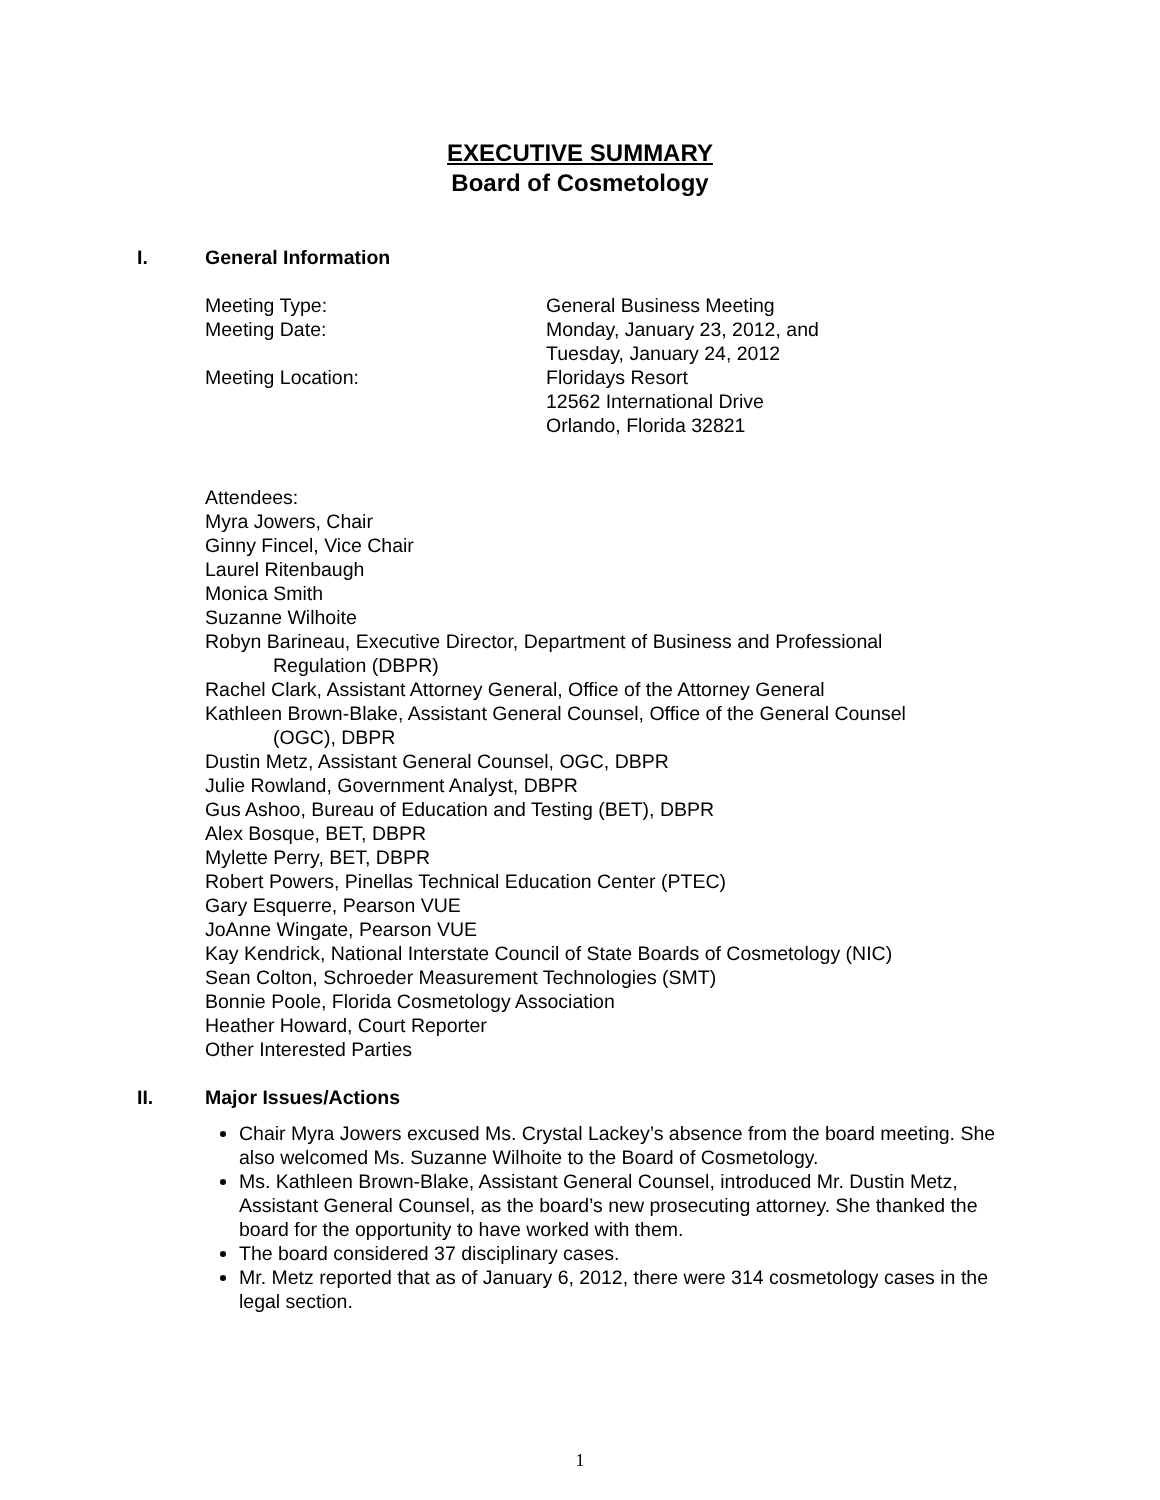EXECUTIVE SUMMARY
Board of Cosmetology
I. General Information
Meeting Type: General Business Meeting
Meeting Date: Monday, January 23, 2012, and
Tuesday, January 24, 2012
Meeting Location: Floridays Resort
12562 International Drive
Orlando, Florida 32821
Attendees:
Myra Jowers, Chair
Ginny Fincel, Vice Chair
Laurel Ritenbaugh
Monica Smith
Suzanne Wilhoite
Robyn Barineau, Executive Director, Department of Business and Professional
Regulation (DBPR)
Rachel Clark, Assistant Attorney General, Office of the Attorney General
Kathleen Brown-Blake, Assistant General Counsel, Office of the General Counsel
(OGC), DBPR
Dustin Metz, Assistant General Counsel, OGC, DBPR
Julie Rowland, Government Analyst, DBPR
Gus Ashoo, Bureau of Education and Testing (BET), DBPR
Alex Bosque, BET, DBPR
Mylette Perry, BET, DBPR
Robert Powers, Pinellas Technical Education Center (PTEC)
Gary Esquerre, Pearson VUE
JoAnne Wingate, Pearson VUE
Kay Kendrick, National Interstate Council of State Boards of Cosmetology (NIC)
Sean Colton, Schroeder Measurement Technologies (SMT)
Bonnie Poole, Florida Cosmetology Association
Heather Howard, Court Reporter
Other Interested Parties
II. Major Issues/Actions
Chair Myra Jowers excused Ms. Crystal Lackey’s absence from the board meeting. She also welcomed Ms. Suzanne Wilhoite to the Board of Cosmetology.
Ms. Kathleen Brown-Blake, Assistant General Counsel, introduced Mr. Dustin Metz, Assistant General Counsel, as the board’s new prosecuting attorney. She thanked the board for the opportunity to have worked with them.
The board considered 37 disciplinary cases.
Mr. Metz reported that as of January 6, 2012, there were 314 cosmetology cases in the legal section.
1